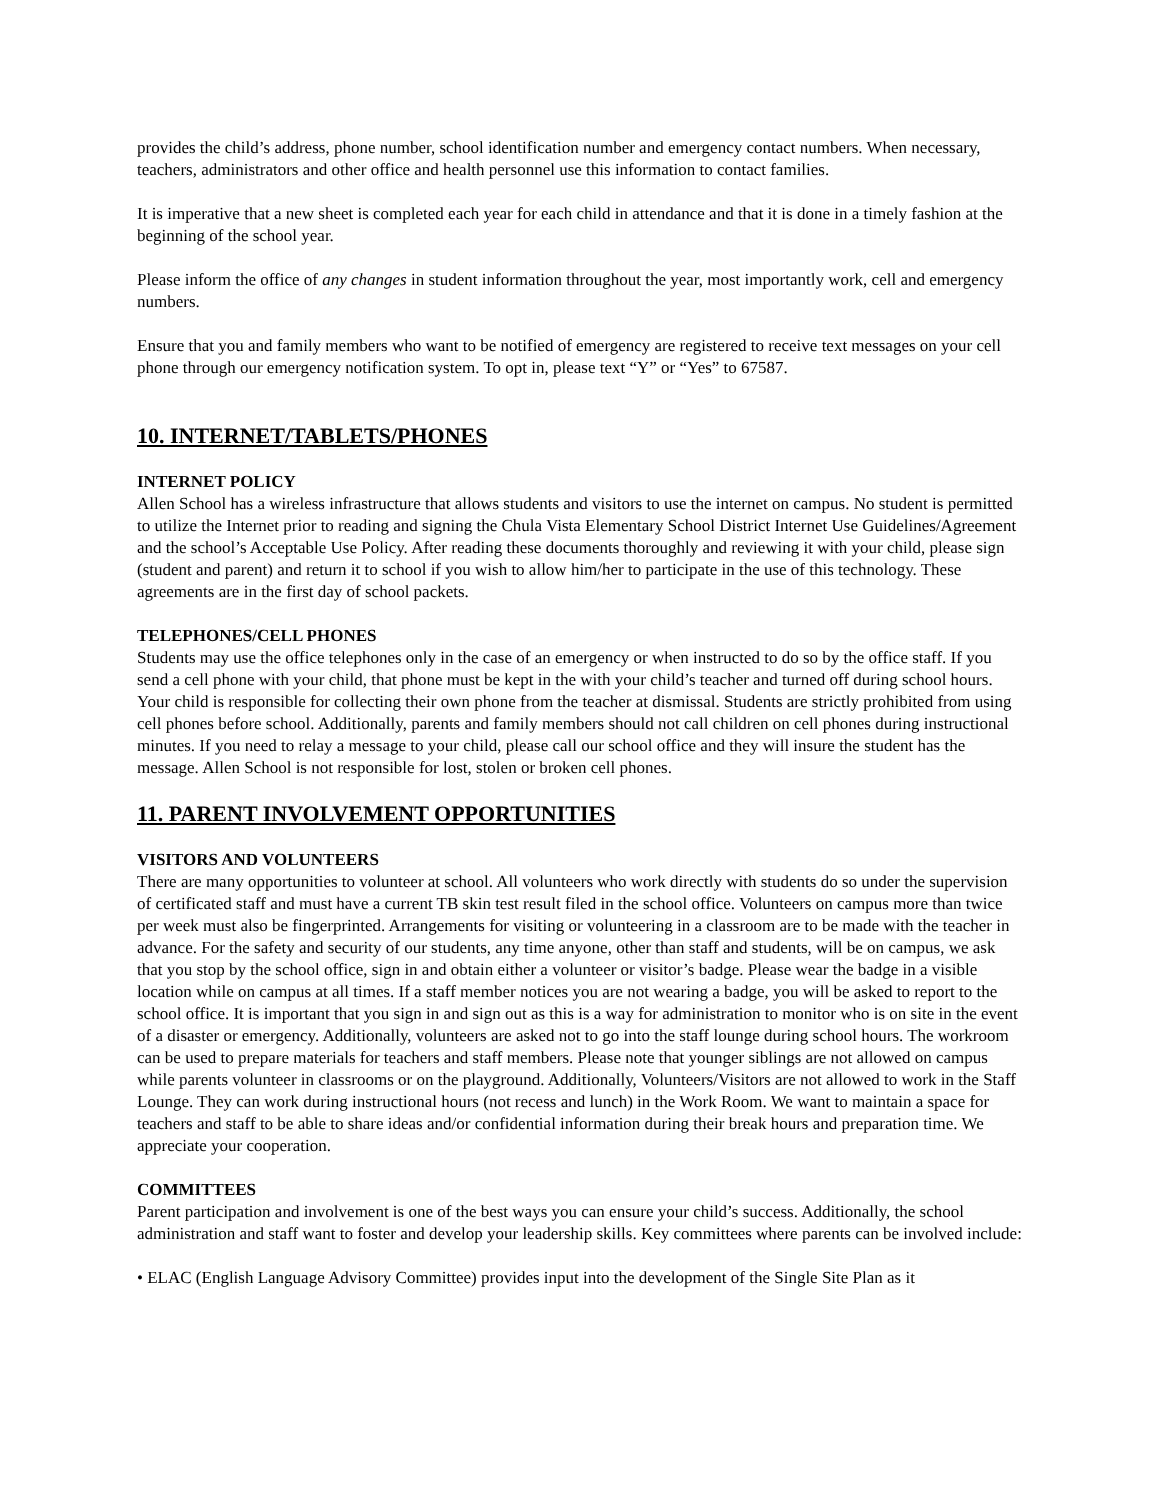provides the child’s address, phone number, school identification number and emergency contact numbers. When necessary, teachers, administrators and other office and health personnel use this information to contact families.
It is imperative that a new sheet is completed each year for each child in attendance and that it is done in a timely fashion at the beginning of the school year.
Please inform the office of any changes in student information throughout the year, most importantly work, cell and emergency numbers.
Ensure that you and family members who want to be notified of emergency are registered to receive text messages on your cell phone through our emergency notification system. To opt in, please text “Y” or “Yes” to 67587.
10. INTERNET/TABLETS/PHONES
INTERNET POLICY
Allen School has a wireless infrastructure that allows students and visitors to use the internet on campus. No student is permitted to utilize the Internet prior to reading and signing the Chula Vista Elementary School District Internet Use Guidelines/Agreement and the school’s Acceptable Use Policy. After reading these documents thoroughly and reviewing it with your child, please sign (student and parent) and return it to school if you wish to allow him/her to participate in the use of this technology. These agreements are in the first day of school packets.
TELEPHONES/CELL PHONES
Students may use the office telephones only in the case of an emergency or when instructed to do so by the office staff. If you send a cell phone with your child, that phone must be kept in the with your child’s teacher and turned off during school hours. Your child is responsible for collecting their own phone from the teacher at dismissal. Students are strictly prohibited from using cell phones before school. Additionally, parents and family members should not call children on cell phones during instructional minutes. If you need to relay a message to your child, please call our school office and they will insure the student has the message. Allen School is not responsible for lost, stolen or broken cell phones.
11. PARENT INVOLVEMENT OPPORTUNITIES
VISITORS AND VOLUNTEERS
There are many opportunities to volunteer at school. All volunteers who work directly with students do so under the supervision of certificated staff and must have a current TB skin test result filed in the school office. Volunteers on campus more than twice per week must also be fingerprinted. Arrangements for visiting or volunteering in a classroom are to be made with the teacher in advance. For the safety and security of our students, any time anyone, other than staff and students, will be on campus, we ask that you stop by the school office, sign in and obtain either a volunteer or visitor’s badge. Please wear the badge in a visible location while on campus at all times. If a staff member notices you are not wearing a badge, you will be asked to report to the school office. It is important that you sign in and sign out as this is a way for administration to monitor who is on site in the event of a disaster or emergency. Additionally, volunteers are asked not to go into the staff lounge during school hours. The workroom can be used to prepare materials for teachers and staff members. Please note that younger siblings are not allowed on campus while parents volunteer in classrooms or on the playground. Additionally, Volunteers/Visitors are not allowed to work in the Staff Lounge. They can work during instructional hours (not recess and lunch) in the Work Room. We want to maintain a space for teachers and staff to be able to share ideas and/or confidential information during their break hours and preparation time. We appreciate your cooperation.
COMMITTEES
Parent participation and involvement is one of the best ways you can ensure your child’s success. Additionally, the school administration and staff want to foster and develop your leadership skills. Key committees where parents can be involved include:
• ELAC (English Language Advisory Committee) provides input into the development of the Single Site Plan as it